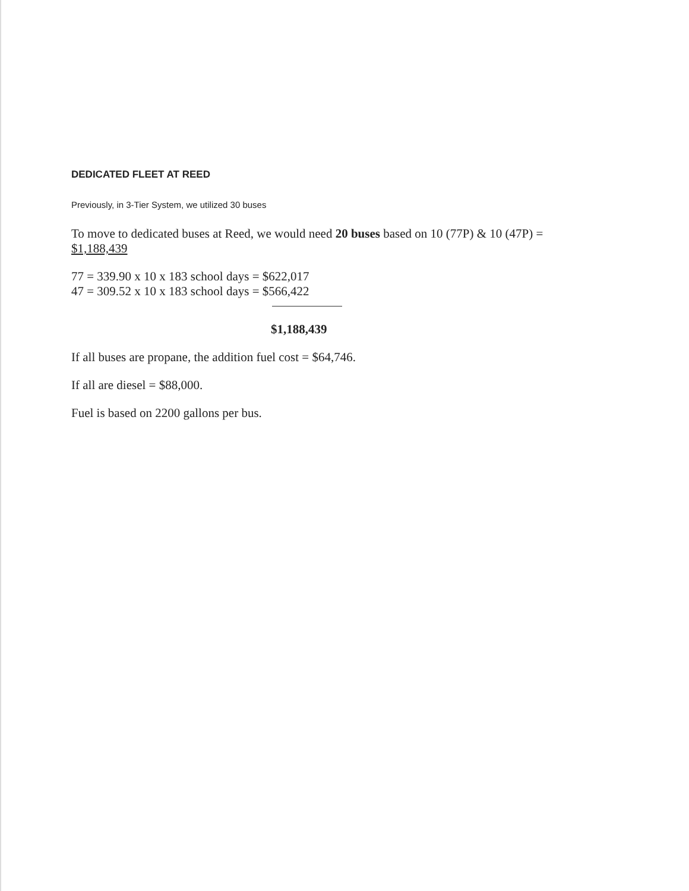DEDICATED FLEET AT REED
Previously, in 3-Tier System, we utilized 30 buses
To move to dedicated buses at Reed, we would need 20 buses based on 10 (77P) & 10 (47P) =
$1,188,439
77 = 339.90 x 10 x 183 school days = $622,017
47 = 309.52 x 10 x 183 school days = $566,422
$1,188,439
If all buses are propane, the addition fuel cost = $64,746.
If all are diesel = $88,000.
Fuel is based on 2200 gallons per bus.